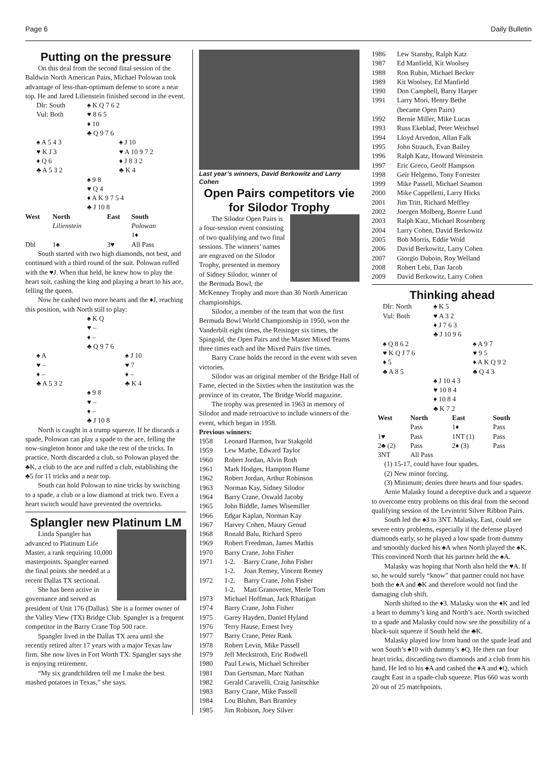Page 6 Daily Bulletin
Putting on the pressure
On this deal from the second final session of the Baldwin North American Pairs, Michael Polowan took advantage of less-than-optimum defense to score a near top. He and Jared Lilienstein finished second in the event.
| Dlr: South Vul: Both | ♠ K Q 7 6 2 ♥ 8 6 5 ♦ 10 ♣ Q 9 7 6 |
| ♠ A 5 4 3 ♥ K J 3 ♦ Q 6 ♣ A 5 3 2 | ♠ J 10 ♥ A 10 9 7 2 ♦ J 8 3 2 ♣ K 4 |
♠ 9 8
♥ Q 4
♦ A K 9 7 5 4
♣ J 10 8
| West | North | East | South |
| --- | --- | --- | --- |
| | Lilienstein | | Polowan |
| | | | 1♦ |
| Dbl | 1♠ | 3♥ | All Pass |
South started with two high diamonds, not best, and continued with a third round of the suit. Polowan ruffed with the ♥J. When that held, he knew how to play the heart suit, cashing the king and playing a heart to his ace, felling the queen.
Now he cashed two more hearts and the ♦J, reaching this position, with North still to play:
♠ K Q
♥ –
♦ –
♣ Q 9 7 6
| ♠ A ♥ – ♦ – ♣ A 5 3 2 | ♠ J 10 ♥ 7 ♦ – ♣ K 4 |
♠ 9 8
♥ –
♦ –
♣ J 10 8
North is caught in a trump squeeze. If he discards a spade, Polowan can play a spade to the ace, felling the now-singleton honor and take the rest of the tricks. In practice, North discarded a club, so Polowan played the ♣K, a club to the ace and ruffed a club, establishing the ♣5 for 11 tricks and a near top.
South can hold Polowan to nine tricks by switching to a spade, a club or a low diamond at trick two. Even a heart switch would have prevented the overtricks.
Splangler new Platinum LM
Linda Spangler has advanced to Platinum Life Master, a rank requiring 10,000 masterpoints. Spangler earned the final points she needed at a recent Dallas TX sectional.
She has been active in governance and served as president of Unit 176 (Dallas). She is a former owner of the Valley View (TX) Bridge Club. Spangler is a frequent competitor in the Barry Crane Top 500 race.
Spangler lived in the Dallas TX area until she recently retired after 17 years with a major Texas law firm. She now lives in Fort Worth TX. Spangler says she is enjoying retirement.
“My six grandchildren tell me I make the best mashed potatoes in Texas,” she says.
Last year’s winners, David Berkowitz and Larry Cohen
Open Pairs competitors vie for Silodor Trophy
The Silodor Open Pairs is a four-session event consisting of two qualifying and two final sessions. The winners’ names are engraved on the Silodor Trophy, presented in memory of Sidney Silodor, winner of the Bermuda Bowl, the McKenney Trophy and more than 30 North American championships.
Silodor, a member of the team that won the first Bermuda Bowl World Championship in 1950, won the Vanderbilt eight times, the Reisinger six times, the Spingold, the Open Pairs and the Master Mixed Teams three times each and the Mixed Pairs five times.
Barry Crane holds the record in the event with seven victories.
Silodor was an original member of the Bridge Hall of Fame, elected in the Sixties when the institution was the province of its creator, The Bridge World magazine.
The trophy was presented in 1963 in memory of Silodor and made retroactive to include winners of the event, which began in 1958.
Previous winners:
| 1958 | Leonard Harmon, Ivar Stakgold |
| 1959 | Lew Mathe, Edward Taylor |
| 1960 | Robert Jordan, Alvin Roth |
| 1961 | Mark Hodges, Hampton Hume |
| 1962 | Robert Jordan, Arthur Robinson |
| 1963 | Norman Kay, Sidney Silodor |
| 1964 | Barry Crane, Oswald Jacoby |
| 1965 | John Biddle, James Wisemiller |
| 1966 | Edgar Kaplan, Norman Kay |
| 1967 | Harvey Cohen, Maury Genud |
| 1968 | Ronald Balu, Richard Spero |
| 1969 | Robert Freedman, James Mathis |
| 1970 | Barry Crane, John Fisher |
| 1971 | 1-2. Barry Crane, John Fisher |
| | 1-2. Joan Remey, Vincent Remey |
| 1972 | 1-2. Barry Crane, John Fisher |
| | 1-2. Matt Granovetter, Merle Tom |
| 1973 | Michael Hoffman, Jack Rhatigan |
| 1974 | Barry Crane, John Fisher |
| 1975 | Garey Hayden, Daniel Hyland |
| 1976 | Terry Hause, Ernest Ivey |
| 1977 | Barry Crane, Peter Rank |
| 1978 | Robert Levin, Mike Passell |
| 1979 | Jeff Meckstroth, Eric Rodwell |
| 1980 | Paul Lewis, Michael Schreiber |
| 1981 | Dan Gertsman, Marc Nathan |
| 1982 | Gerald Caravelli, Craig Janitschke |
| 1983 | Barry Crane, Mike Passell |
| 1984 | Lou Bluhm, Bart Bramley |
| 1985 | Jim Robison, Joey Silver |
| 1986 | Lew Stansby, Ralph Katz |
| 1987 | Ed Manfield, Kit Woolsey |
| 1988 | Ron Rubin, Michael Becker |
| 1989 | Kit Woolsey, Ed Manfield |
| 1990 | Don Campbell, Barry Harper |
| 1991 | Larry Mori, Henry Bethe (became Open Pairs) |
| 1992 | Bernie Miller, Mike Lucas |
| 1993 | Russ Ekeblad, Peter Weichsel |
| 1994 | Lloyd Arvedon, Allan Falk |
| 1995 | John Strauch, Evan Bailey |
| 1996 | Ralph Katz, Howard Weinstein |
| 1997 | Eric Greco, Geoff Hampson |
| 1998 | Geir Helgemo, Tony Forrester |
| 1999 | Mike Passell, Michael Seamon |
| 2000 | Mike Cappelletti, Larry Hicks |
| 2001 | Jim Tritt, Richard Meffley |
| 2002 | Joergen Molberg, Boerre Lund |
| 2003 | Ralph Katz, Michael Rosenberg |
| 2004 | Larry Cohen, David Berkowitz |
| 2005 | Bob Morris, Eddie Wold |
| 2006 | David Berkowitz, Larry Cohen |
| 2007 | Giorgio Duboin, Roy Welland |
| 2008 | Robert Lebi, Dan Jacob |
| 2009 | David Berkowitz, Larry Cohen |
Thinking ahead
| Dlr: North Vul: Both | ♠ K 5 ♥ A 3 2 ♦ J 7 6 3 ♣ J 10 9 6 |
| ♠ Q 8 6 2 ♥ K Q J 7 6 ♦ 5 ♣ A 8 5 | ♠ A 9 7 ♥ 9 5 ♦ A K Q 9 2 ♣ Q 4 3 |
♠ J 10 4 3
♥ 10 8 4
♦ 10 8 4
♣ K 7 2
| West | North | East | South |
| --- | --- | --- | --- |
| | Pass | 1♦ | Pass |
| 1♥ | Pass | 1NT (1) | Pass |
| 2♣ (2) | Pass | 2♦ (3) | Pass |
| 3NT | All Pass | | |
(1) 15-17, could have four spades.
(2) New minor forcing.
(3) Minimum; denies three hearts and four spades.
Arnie Malasky found a deceptive duck and a squeeze to overcome entry problems on this deal from the second qualifying session of the Levintritt Silver Ribbon Pairs.
South led the ♠3 to 3NT. Malasky, East, could see severe entry problems, especially if the defense played diamonds early, so he played a low spade from dummy and smoothly ducked his ♠A when North played the ♠K. This convinced North that his partner held the ♠A.
Malasky was hoping that North also held the ♥A. If so, he would surely “know” that partner could not have both the ♠A and ♣K and therefore would not find the damaging club shift.
North shifted to the ♦3. Malasky won the ♦K and led a heart to dummy’s king and North’s ace. North switched to a spade and Malasky could now see the possibility of a black-suit squeeze if South held the ♣K.
Malasky played low from hand on the spade lead and won South’s ♠10 with dummy’s ♠Q. He then ran four heart tricks, discarding two diamonds and a club from his hand. He led to his ♠A and cashed the ♦A and ♦Q, which caught East in a spade-club squeeze. Plus 660 was worth 20 out of 25 matchpoints.